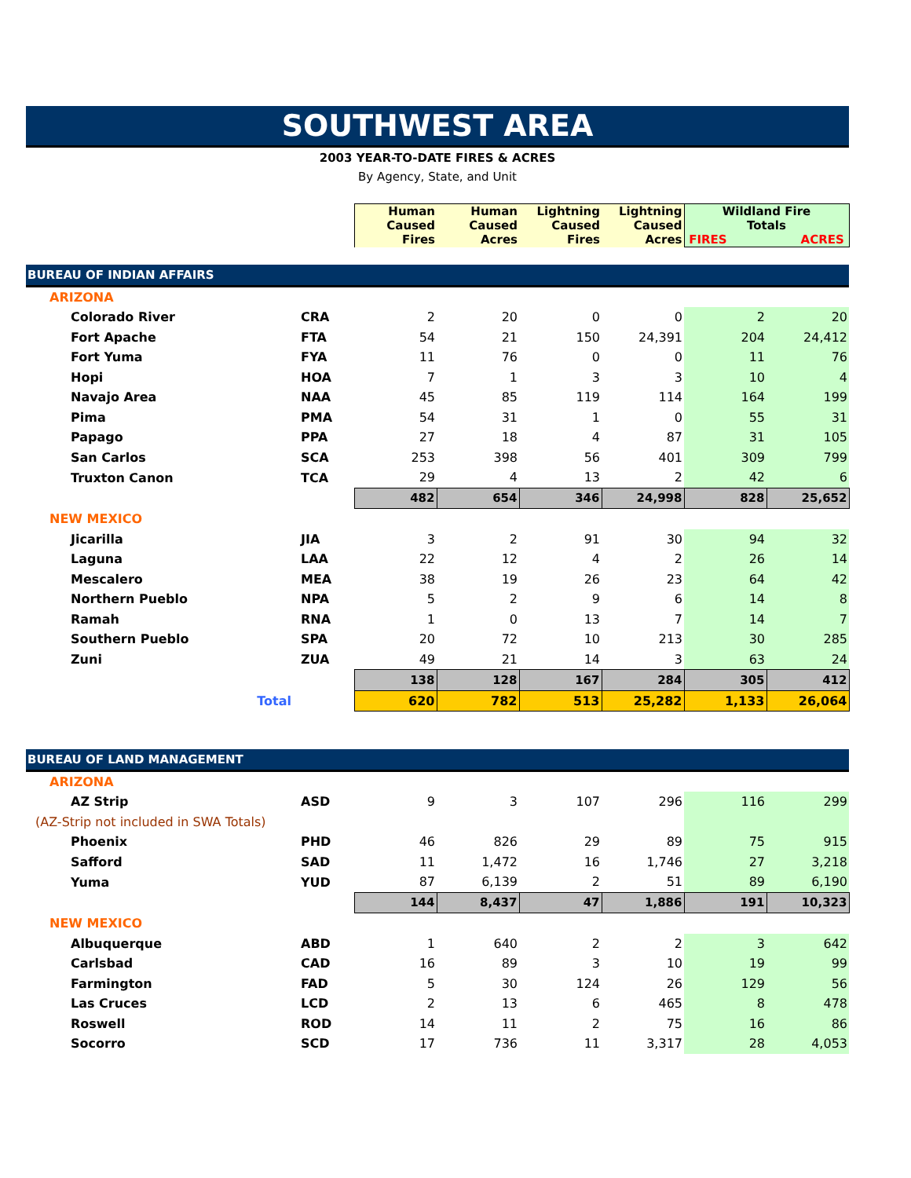SOUTHWEST AREA
2003 YEAR-TO-DATE FIRES & ACRES
By Agency, State, and Unit
| | | Human Caused Fires | Human Caused Acres | Lightning Caused Fires | Lightning Caused Acres | Wildland Fire Totals FIRES ACRES | |
| --- | --- | --- | --- | --- | --- | --- | --- |
| BUREAU OF INDIAN AFFAIRS | | | | | | | |
| ARIZONA | | | | | | | |
| Colorado River | CRA | 2 | 20 | 0 | 0 | 2 | 20 |
| Fort Apache | FTA | 54 | 21 | 150 | 24,391 | 204 | 24,412 |
| Fort Yuma | FYA | 11 | 76 | 0 | 0 | 11 | 76 |
| Hopi | HOA | 7 | 1 | 3 | 3 | 10 | 4 |
| Navajo Area | NAA | 45 | 85 | 119 | 114 | 164 | 199 |
| Pima | PMA | 54 | 31 | 1 | 0 | 55 | 31 |
| Papago | PPA | 27 | 18 | 4 | 87 | 31 | 105 |
| San Carlos | SCA | 253 | 398 | 56 | 401 | 309 | 799 |
| Truxton Canon | TCA | 29 | 4 | 13 | 2 | 42 | 6 |
| | | 482 | 654 | 346 | 24,998 | 828 | 25,652 |
| NEW MEXICO | | | | | | | |
| Jicarilla | JIA | 3 | 2 | 91 | 30 | 94 | 32 |
| Laguna | LAA | 22 | 12 | 4 | 2 | 26 | 14 |
| Mescalero | MEA | 38 | 19 | 26 | 23 | 64 | 42 |
| Northern Pueblo | NPA | 5 | 2 | 9 | 6 | 14 | 8 |
| Ramah | RNA | 1 | 0 | 13 | 7 | 14 | 7 |
| Southern Pueblo | SPA | 20 | 72 | 10 | 213 | 30 | 285 |
| Zuni | ZUA | 49 | 21 | 14 | 3 | 63 | 24 |
| | | 138 | 128 | 167 | 284 | 305 | 412 |
| Total | | 620 | 782 | 513 | 25,282 | 1,133 | 26,064 |
| BUREAU OF LAND MANAGEMENT | | | | | | | |
| ARIZONA | | | | | | | |
| AZ Strip | ASD | 9 | 3 | 107 | 296 | 116 | 299 |
| (AZ-Strip not included in SWA Totals) | | | | | | | |
| Phoenix | PHD | 46 | 826 | 29 | 89 | 75 | 915 |
| Safford | SAD | 11 | 1,472 | 16 | 1,746 | 27 | 3,218 |
| Yuma | YUD | 87 | 6,139 | 2 | 51 | 89 | 6,190 |
| | | 144 | 8,437 | 47 | 1,886 | 191 | 10,323 |
| NEW MEXICO | | | | | | | |
| Albuquerque | ABD | 1 | 640 | 2 | 2 | 3 | 642 |
| Carlsbad | CAD | 16 | 89 | 3 | 10 | 19 | 99 |
| Farmington | FAD | 5 | 30 | 124 | 26 | 129 | 56 |
| Las Cruces | LCD | 2 | 13 | 6 | 465 | 8 | 478 |
| Roswell | ROD | 14 | 11 | 2 | 75 | 16 | 86 |
| Socorro | SCD | 17 | 736 | 11 | 3,317 | 28 | 4,053 |